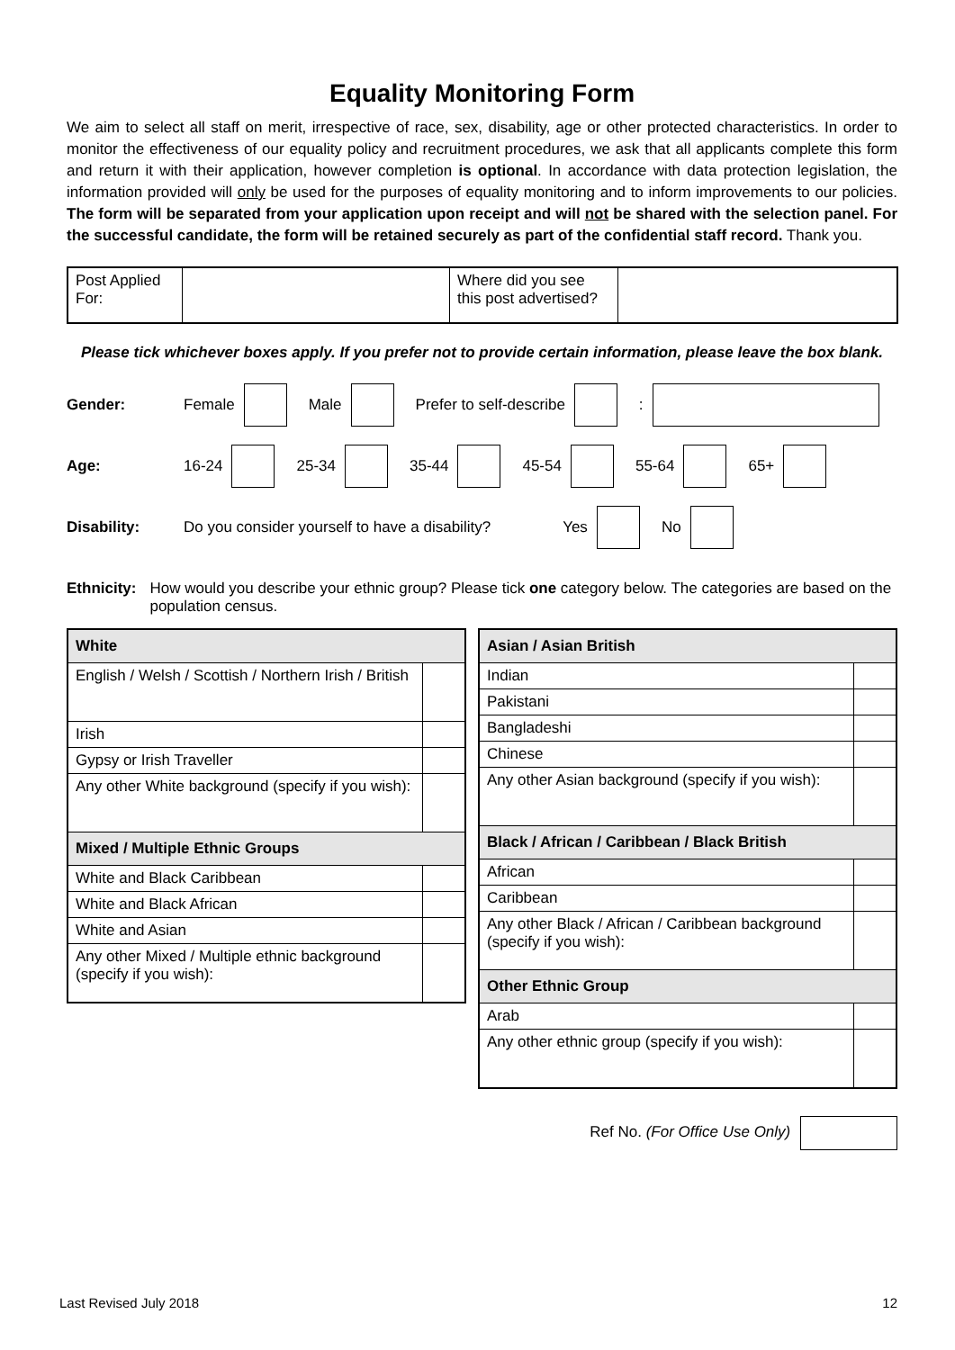Equality Monitoring Form
We aim to select all staff on merit, irrespective of race, sex, disability, age or other protected characteristics. In order to monitor the effectiveness of our equality policy and recruitment procedures, we ask that all applicants complete this form and return it with their application, however completion is optional. In accordance with data protection legislation, the information provided will only be used for the purposes of equality monitoring and to inform improvements to our policies. The form will be separated from your application upon receipt and will not be shared with the selection panel. For the successful candidate, the form will be retained securely as part of the confidential staff record. Thank you.
| Post Applied For: | | Where did you see this post advertised? | |
Please tick whichever boxes apply. If you prefer not to provide certain information, please leave the box blank.
Gender: Female Male Prefer to self-describe :
Age: 16-24 25-34 35-44 45-54 55-64 65+
Disability: Do you consider yourself to have a disability? Yes No
Ethnicity: How would you describe your ethnic group? Please tick one category below. The categories are based on the population census.
| White | |
| --- | --- |
| English / Welsh / Scottish / Northern Irish / British | |
| Irish | |
| Gypsy or Irish Traveller | |
| Any other White background (specify if you wish): | |
| Mixed / Multiple Ethnic Groups | |
| White and Black Caribbean | |
| White and Black African | |
| White and Asian | |
| Any other Mixed / Multiple ethnic background (specify if you wish): | |
| Asian / Asian British | |
| --- | --- |
| Indian | |
| Pakistani | |
| Bangladeshi | |
| Chinese | |
| Any other Asian background (specify if you wish): | |
| Black / African / Caribbean / Black British | |
| African | |
| Caribbean | |
| Any other Black / African / Caribbean background (specify if you wish): | |
| Other Ethnic Group | |
| Arab | |
| Any other ethnic group (specify if you wish): | |
Ref No. (For Office Use Only)
Last Revised July 2018 12